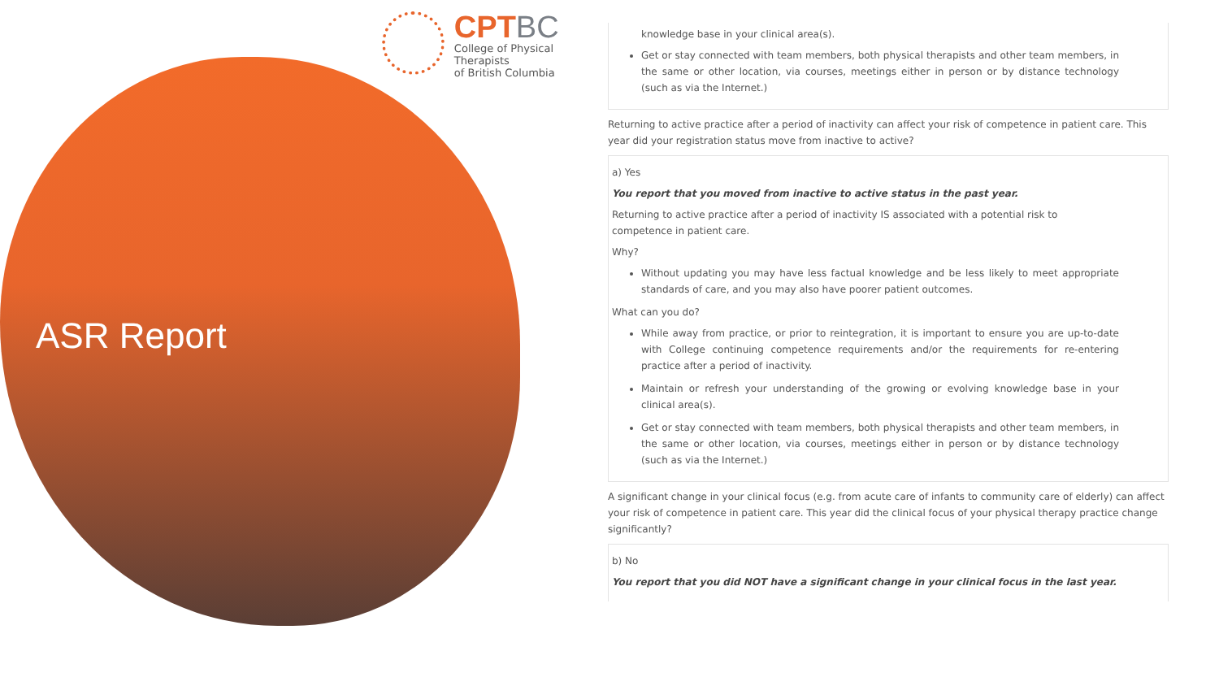CPTBC
College of Physical Therapists
of British Columbia
ASR Report
knowledge base in your clinical area(s).
Get or stay connected with team members, both physical therapists and other team members, in the same or other location, via courses, meetings either in person or by distance technology (such as via the Internet.)
Returning to active practice after a period of inactivity can affect your risk of competence in patient care. This year did your registration status move from inactive to active?
a) Yes
You report that you moved from inactive to active status in the past year.
Returning to active practice after a period of inactivity IS associated with a potential risk to competence in patient care.
Why?
Without updating you may have less factual knowledge and be less likely to meet appropriate standards of care, and you may also have poorer patient outcomes.
What can you do?
While away from practice, or prior to reintegration, it is important to ensure you are up-to-date with College continuing competence requirements and/or the requirements for re-entering practice after a period of inactivity.
Maintain or refresh your understanding of the growing or evolving knowledge base in your clinical area(s).
Get or stay connected with team members, both physical therapists and other team members, in the same or other location, via courses, meetings either in person or by distance technology (such as via the Internet.)
A significant change in your clinical focus (e.g. from acute care of infants to community care of elderly) can affect your risk of competence in patient care. This year did the clinical focus of your physical therapy practice change significantly?
b) No
You report that you did NOT have a significant change in your clinical focus in the last year.